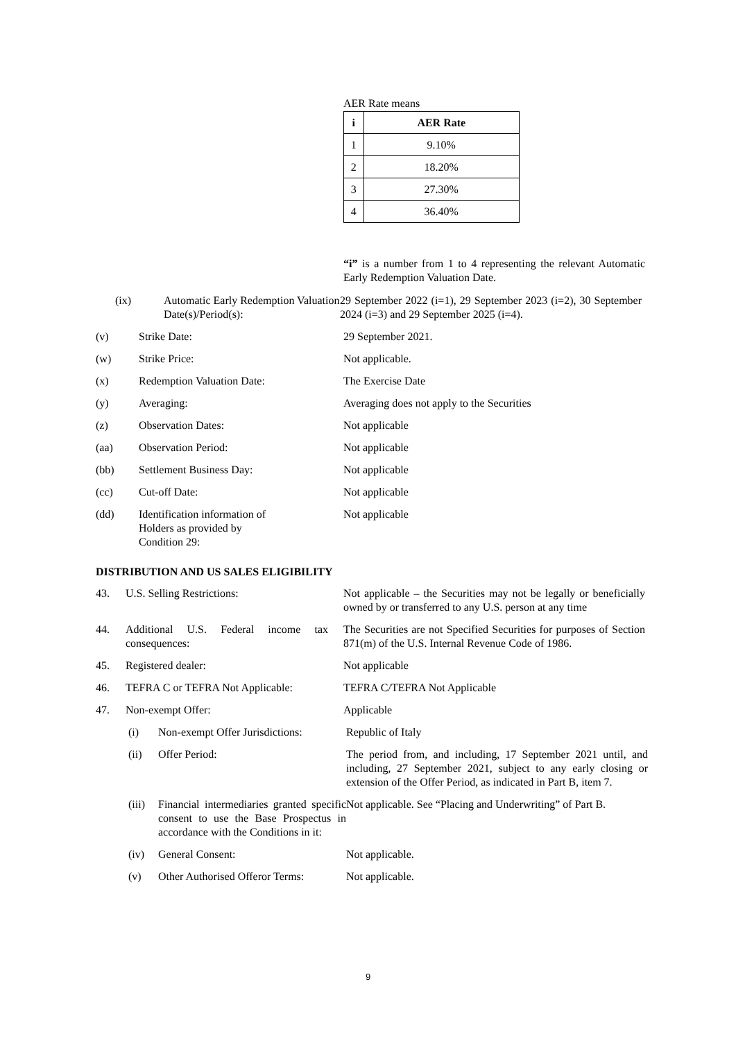AER Rate means
| i | AER Rate |
| --- | --- |
| 1 | 9.10% |
| 2 | 18.20% |
| 3 | 27.30% |
| 4 | 36.40% |
“i” is a number from 1 to 4 representing the relevant Automatic Early Redemption Valuation Date.
(ix) Automatic Early Redemption Valuation Date(s)/Period(s):
29 September 2022 (i=1), 29 September 2023 (i=2), 30 September 2024 (i=3) and 29 September 2025 (i=4).
(v) Strike Date: 29 September 2021.
(w) Strike Price: Not applicable.
(x) Redemption Valuation Date: The Exercise Date
(y) Averaging: Averaging does not apply to the Securities
(z) Observation Dates: Not applicable
(aa) Observation Period: Not applicable
(bb) Settlement Business Day: Not applicable
(cc) Cut-off Date: Not applicable
(dd) Identification information of Holders as provided by Condition 29:
Not applicable
DISTRIBUTION AND US SALES ELIGIBILITY
43. U.S. Selling Restrictions: Not applicable – the Securities may not be legally or beneficially owned by or transferred to any U.S. person at any time
44. Additional U.S. Federal income tax consequences:
The Securities are not Specified Securities for purposes of Section 871(m) of the U.S. Internal Revenue Code of 1986.
45. Registered dealer: Not applicable
46. TEFRA C or TEFRA Not Applicable: TEFRA C/TEFRA Not Applicable
47. Non-exempt Offer: Applicable
(i) Non-exempt Offer Jurisdictions:
Republic of Italy
(ii) Offer Period: The period from, and including, 17 September 2021 until, and including, 27 September 2021, subject to any early closing or extension of the Offer Period, as indicated in Part B, item 7.
(iii)
Financial intermediaries granted specific consent to use the Base Prospectus in accordance with the Conditions in it:
Not applicable. See “Placing and Underwriting” of Part B.
(iv) General Consent: Not applicable.
(v) Other Authorised Offeror Terms:
Not applicable.
9